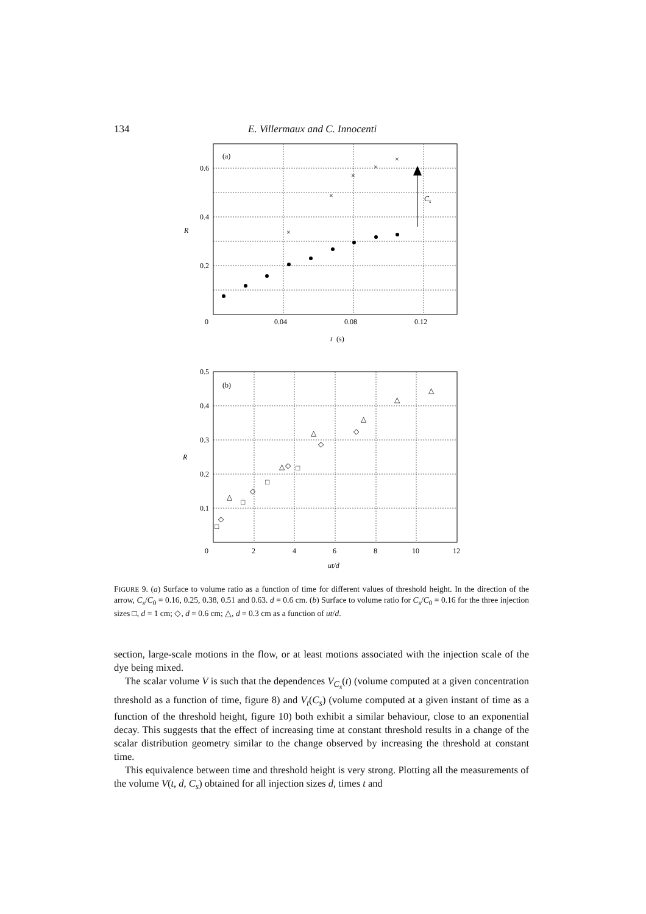134 E. Villermaux and C. Innocenti
(a)
0.6
0.4
0.2
0
0.04
0.08
0.12
R
t
(s)
Cs
×
×
×
×
×
(b)
0.5
0.4
0.3
0.2
0.1
0
2
4
6
8
10
12
R
ut/d
△
△
△
△
△
△
◇
◇
◇
◇
◇
□
□
□
□
FIGURE 9. (a) Surface to volume ratio as a function of time for different values of threshold height. In the direction of the arrow, C<sub>s</sub>/C<sub>0</sub> = 0.16, 0.25, 0.38, 0.51 and 0.63. d = 0.6 cm. (b) Surface to volume ratio for C<sub>s</sub>/C<sub>0</sub> = 0.16 for the three injection sizes □, d = 1 cm; ◇, d = 0.6 cm; △, d = 0.3 cm as a function of ut/d.
section, large-scale motions in the flow, or at least motions associated with the injection scale of the dye being mixed.
The scalar volume V is such that the dependences V<sub>C<sub>s</sub></sub>(t) (volume computed at a given concentration threshold as a function of time, figure 8) and V<sub>t</sub>(C<sub>s</sub>) (volume computed at a given instant of time as a function of the threshold height, figure 10) both exhibit a similar behaviour, close to an exponential decay. This suggests that the effect of increasing time at constant threshold results in a change of the scalar distribution geometry similar to the change observed by increasing the threshold at constant time.
This equivalence between time and threshold height is very strong. Plotting all the measurements of the volume V(t, d, C<sub>s</sub>) obtained for all injection sizes d, times t and